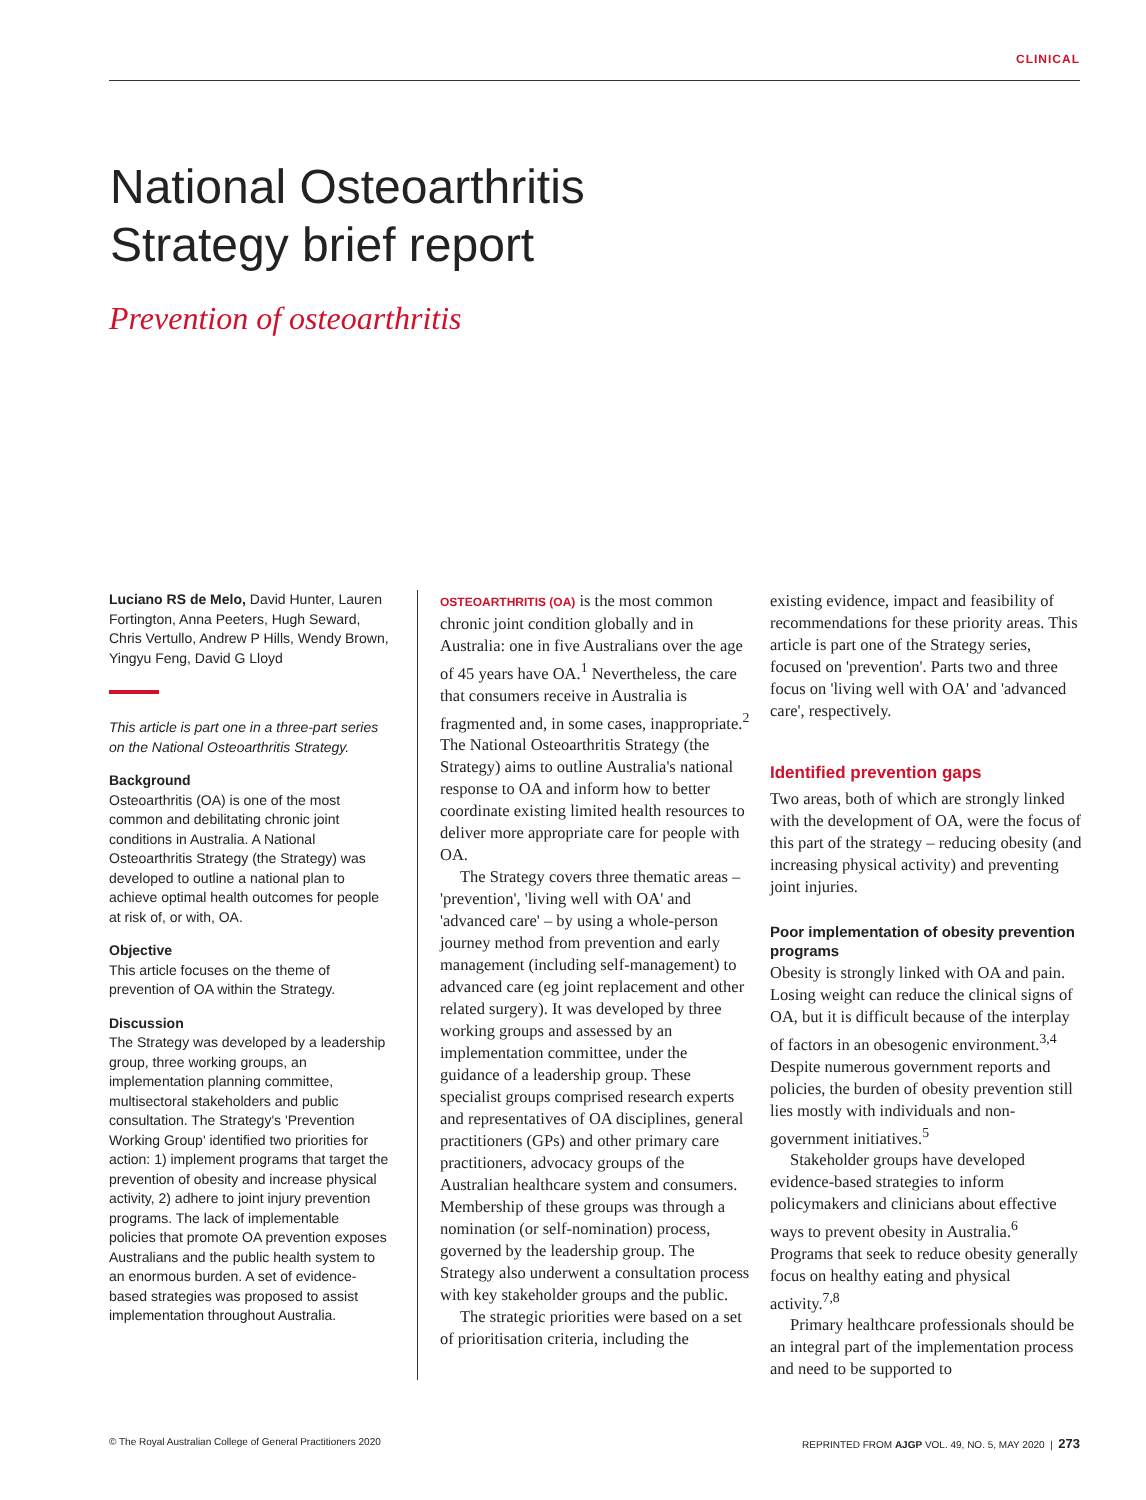CLINICAL
National Osteoarthritis
Strategy brief report
Prevention of osteoarthritis
Luciano RS de Melo, David Hunter, Lauren Fortington, Anna Peeters, Hugh Seward, Chris Vertullo, Andrew P Hills, Wendy Brown, Yingyu Feng, David G Lloyd
This article is part one in a three-part series on the National Osteoarthritis Strategy.
Background
Osteoarthritis (OA) is one of the most common and debilitating chronic joint conditions in Australia. A National Osteoarthritis Strategy (the Strategy) was developed to outline a national plan to achieve optimal health outcomes for people at risk of, or with, OA.
Objective
This article focuses on the theme of prevention of OA within the Strategy.
Discussion
The Strategy was developed by a leadership group, three working groups, an implementation planning committee, multisectoral stakeholders and public consultation. The Strategy's 'Prevention Working Group' identified two priorities for action: 1) implement programs that target the prevention of obesity and increase physical activity, 2) adhere to joint injury prevention programs. The lack of implementable policies that promote OA prevention exposes Australians and the public health system to an enormous burden. A set of evidence-based strategies was proposed to assist implementation throughout Australia.
OSTEOARTHRITIS (OA) is the most common chronic joint condition globally and in Australia: one in five Australians over the age of 45 years have OA.<sup>1</sup> Nevertheless, the care that consumers receive in Australia is fragmented and, in some cases, inappropriate.<sup>2</sup> The National Osteoarthritis Strategy (the Strategy) aims to outline Australia's national response to OA and inform how to better coordinate existing limited health resources to deliver more appropriate care for people with OA.
The Strategy covers three thematic areas – 'prevention', 'living well with OA' and 'advanced care' – by using a whole-person journey method from prevention and early management (including self-management) to advanced care (eg joint replacement and other related surgery). It was developed by three working groups and assessed by an implementation committee, under the guidance of a leadership group. These specialist groups comprised research experts and representatives of OA disciplines, general practitioners (GPs) and other primary care practitioners, advocacy groups of the Australian healthcare system and consumers. Membership of these groups was through a nomination (or self-nomination) process, governed by the leadership group. The Strategy also underwent a consultation process with key stakeholder groups and the public.
The strategic priorities were based on a set of prioritisation criteria, including the
existing evidence, impact and feasibility of recommendations for these priority areas. This article is part one of the Strategy series, focused on 'prevention'. Parts two and three focus on 'living well with OA' and 'advanced care', respectively.
Identified prevention gaps
Two areas, both of which are strongly linked with the development of OA, were the focus of this part of the strategy – reducing obesity (and increasing physical activity) and preventing joint injuries.
Poor implementation of obesity prevention programs
Obesity is strongly linked with OA and pain. Losing weight can reduce the clinical signs of OA, but it is difficult because of the interplay of factors in an obesogenic environment.<sup>3,4</sup> Despite numerous government reports and policies, the burden of obesity prevention still lies mostly with individuals and non-government initiatives.<sup>5</sup>
Stakeholder groups have developed evidence-based strategies to inform policymakers and clinicians about effective ways to prevent obesity in Australia.<sup>6</sup> Programs that seek to reduce obesity generally focus on healthy eating and physical activity.<sup>7,8</sup>
Primary healthcare professionals should be an integral part of the implementation process and need to be supported to
© The Royal Australian College of General Practitioners 2020 REPRINTED FROM AJGP VOL. 49, NO. 5, MAY 2020 | 273